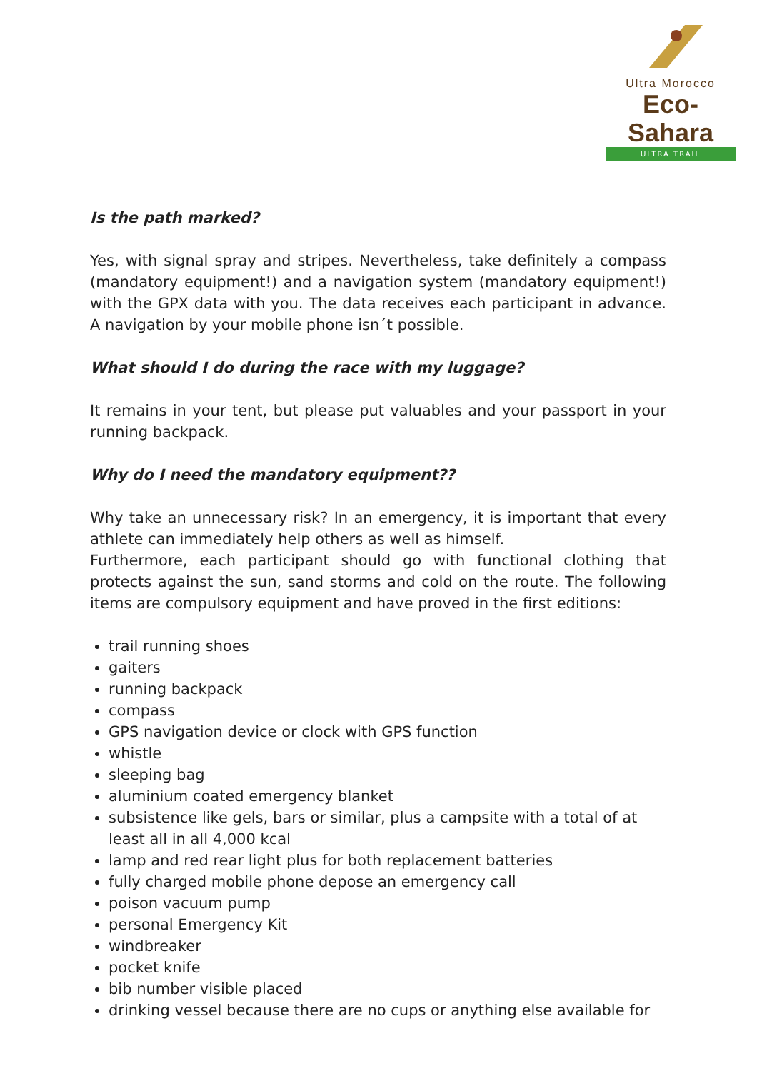Ultra Morocco
Eco-Sahara
ULTRA TRAIL
Is the path marked?
Yes, with signal spray and stripes. Nevertheless, take definitely a compass (mandatory equipment!) and a navigation system (mandatory equipment!) with the GPX data with you. The data receives each participant in advance. A navigation by your mobile phone isn´t possible.
What should I do during the race with my luggage?
It remains in your tent, but please put valuables and your passport in your running backpack.
Why do I need the mandatory equipment??
Why take an unnecessary risk? In an emergency, it is important that every athlete can immediately help others as well as himself.
Furthermore, each participant should go with functional clothing that protects against the sun, sand storms and cold on the route. The following items are compulsory equipment and have proved in the first editions:
trail running shoes
gaiters
running backpack
compass
GPS navigation device or clock with GPS function
whistle
sleeping bag
aluminium coated emergency blanket
subsistence like gels, bars or similar, plus a campsite with a total of at least all in all 4,000 kcal
lamp and red rear light plus for both replacement batteries
fully charged mobile phone depose an emergency call
poison vacuum pump
personal Emergency Kit
windbreaker
pocket knife
bib number visible placed
drinking vessel because there are no cups or anything else available for